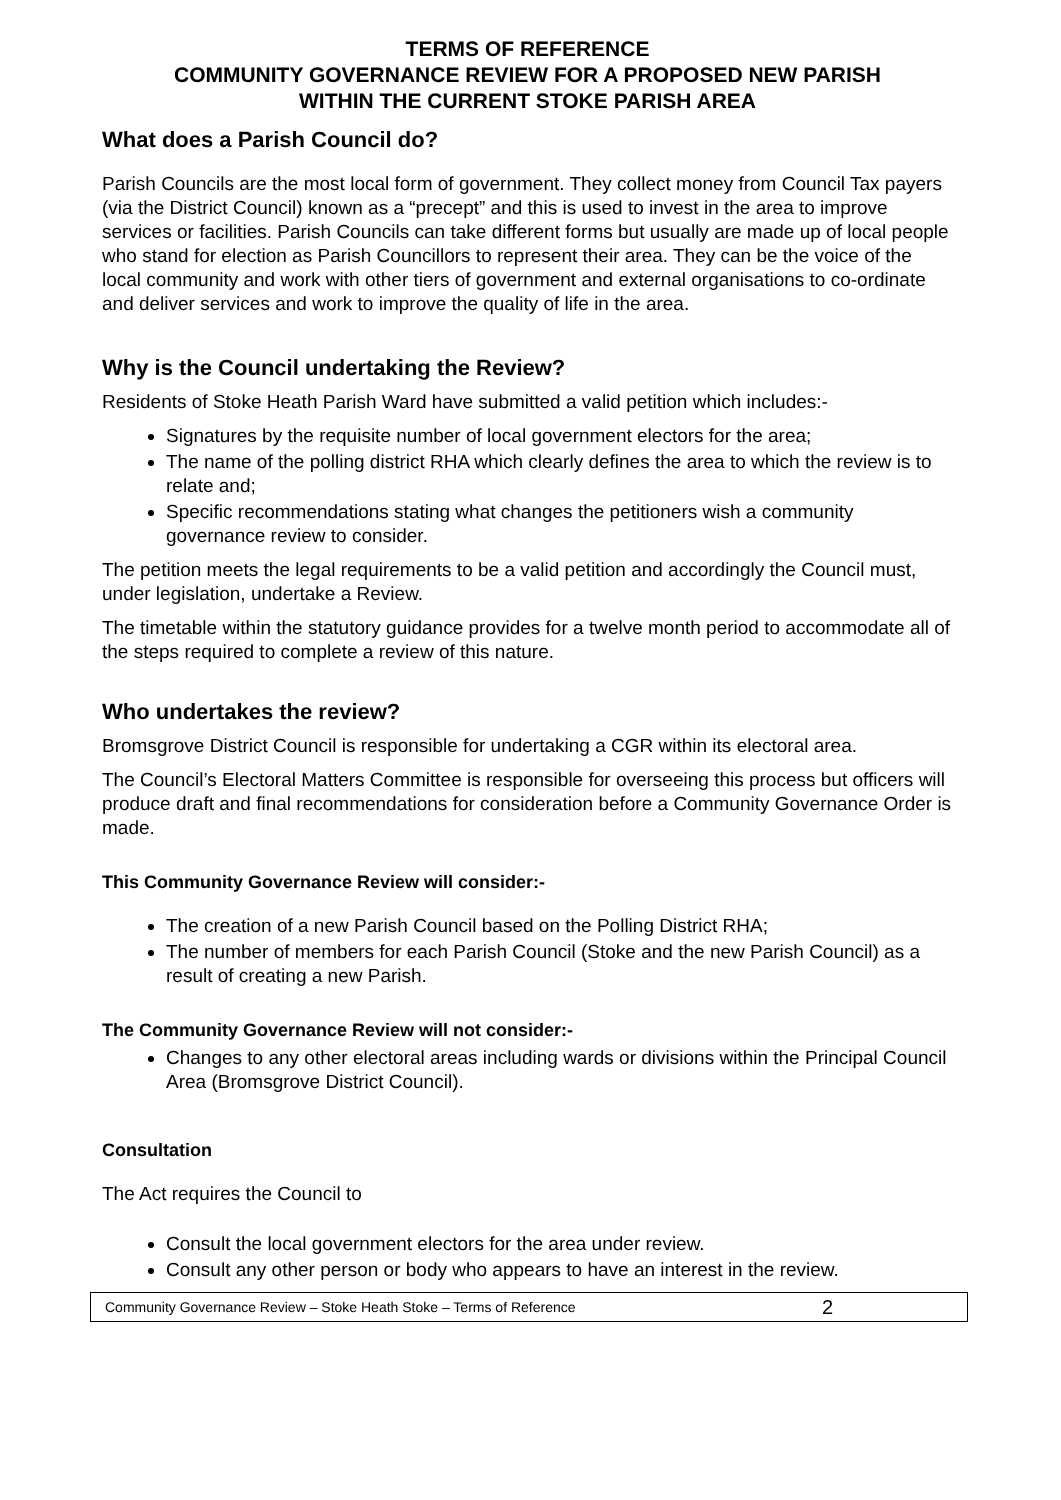TERMS OF REFERENCE
COMMUNITY GOVERNANCE REVIEW FOR A PROPOSED NEW PARISH
WITHIN THE CURRENT STOKE PARISH AREA
What does a Parish Council do?
Parish Councils are the most local form of government. They collect money from Council Tax payers (via the District Council) known as a “precept” and this is used to invest in the area to improve services or facilities. Parish Councils can take different forms but usually are made up of local people who stand for election as Parish Councillors to represent their area. They can be the voice of the local community and work with other tiers of government and external organisations to co-ordinate and deliver services and work to improve the quality of life in the area.
Why is the Council undertaking the Review?
Residents of Stoke Heath Parish Ward have submitted a valid petition which includes:-
Signatures by the requisite number of local government electors for the area;
The name of the polling district RHA which clearly defines the area to which the review is to relate and;
Specific recommendations stating what changes the petitioners wish a community governance review to consider.
The petition meets the legal requirements to be a valid petition and accordingly the Council must, under legislation, undertake a Review.
The timetable within the statutory guidance provides for a twelve month period to accommodate all of the steps required to complete a review of this nature.
Who undertakes the review?
Bromsgrove District Council is responsible for undertaking a CGR within its electoral area.
The Council’s Electoral Matters Committee is responsible for overseeing this process but officers will produce draft and final recommendations for consideration before a Community Governance Order is made.
This Community Governance Review will consider:-
The creation of a new Parish Council based on the Polling District RHA;
The number of members for each Parish Council (Stoke and the new Parish Council) as a result of creating a new Parish.
The Community Governance Review will not consider:-
Changes to any other electoral areas including wards or divisions within the Principal Council Area (Bromsgrove District Council).
Consultation
The Act requires the Council to
Consult the local government electors for the area under review.
Consult any other person or body who appears to have an interest in the review.
Community Governance Review – Stoke Heath Stoke – Terms of Reference 2